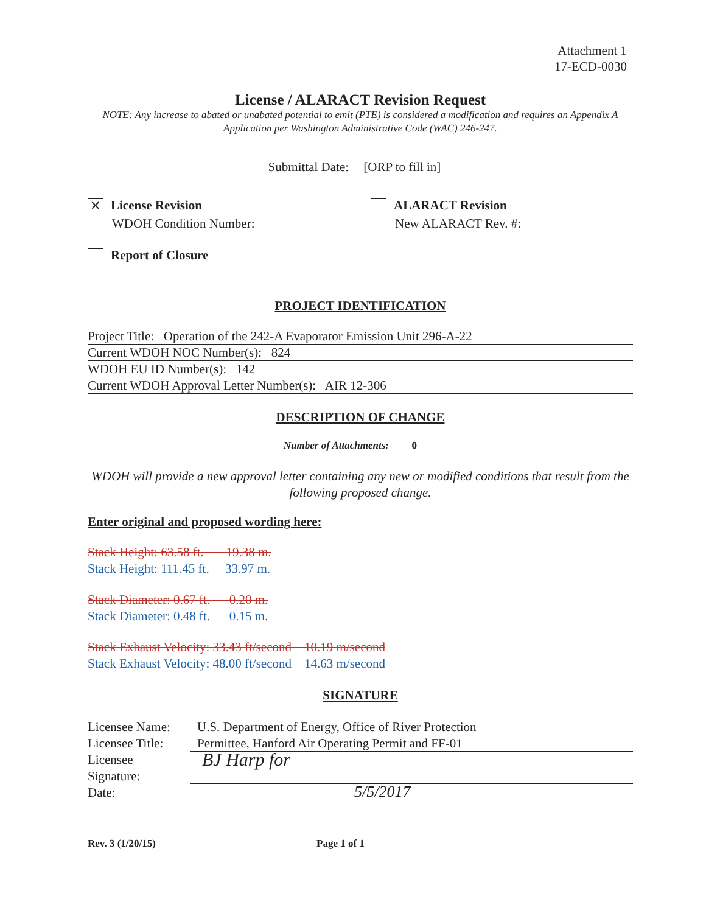Attachment 1
17-ECD-0030
License / ALARACT Revision Request
NOTE: Any increase to abated or unabated potential to emit (PTE) is considered a modification and requires an Appendix A Application per Washington Administrative Code (WAC) 246-247.
Submittal Date: [ORP to fill in]
✕ License Revision
WDOH Condition Number:
ALARACT Revision
New ALARACT Rev. #:
Report of Closure
PROJECT IDENTIFICATION
Project Title: Operation of the 242-A Evaporator Emission Unit 296-A-22
Current WDOH NOC Number(s): 824
WDOH EU ID Number(s): 142
Current WDOH Approval Letter Number(s): AIR 12-306
DESCRIPTION OF CHANGE
Number of Attachments: 0
WDOH will provide a new approval letter containing any new or modified conditions that result from the following proposed change.
Enter original and proposed wording here:
Stack Height: 63.58 ft. 19.38 m.
Stack Height: 111.45 ft. 33.97 m.
Stack Diameter: 0.67 ft. 0.20 m.
Stack Diameter: 0.48 ft. 0.15 m.
Stack Exhaust Velocity: 33.43 ft/second 10.19 m/second
Stack Exhaust Velocity: 48.00 ft/second 14.63 m/second
SIGNATURE
Licensee Name:
Licensee Title:
Licensee
Signature:
Date:
U.S. Department of Energy, Office of River Protection
Permittee, Hanford Air Operating Permit and FF-01
BJ Harp for
5/5/2017
Rev. 3 (1/20/15) Page 1 of 1